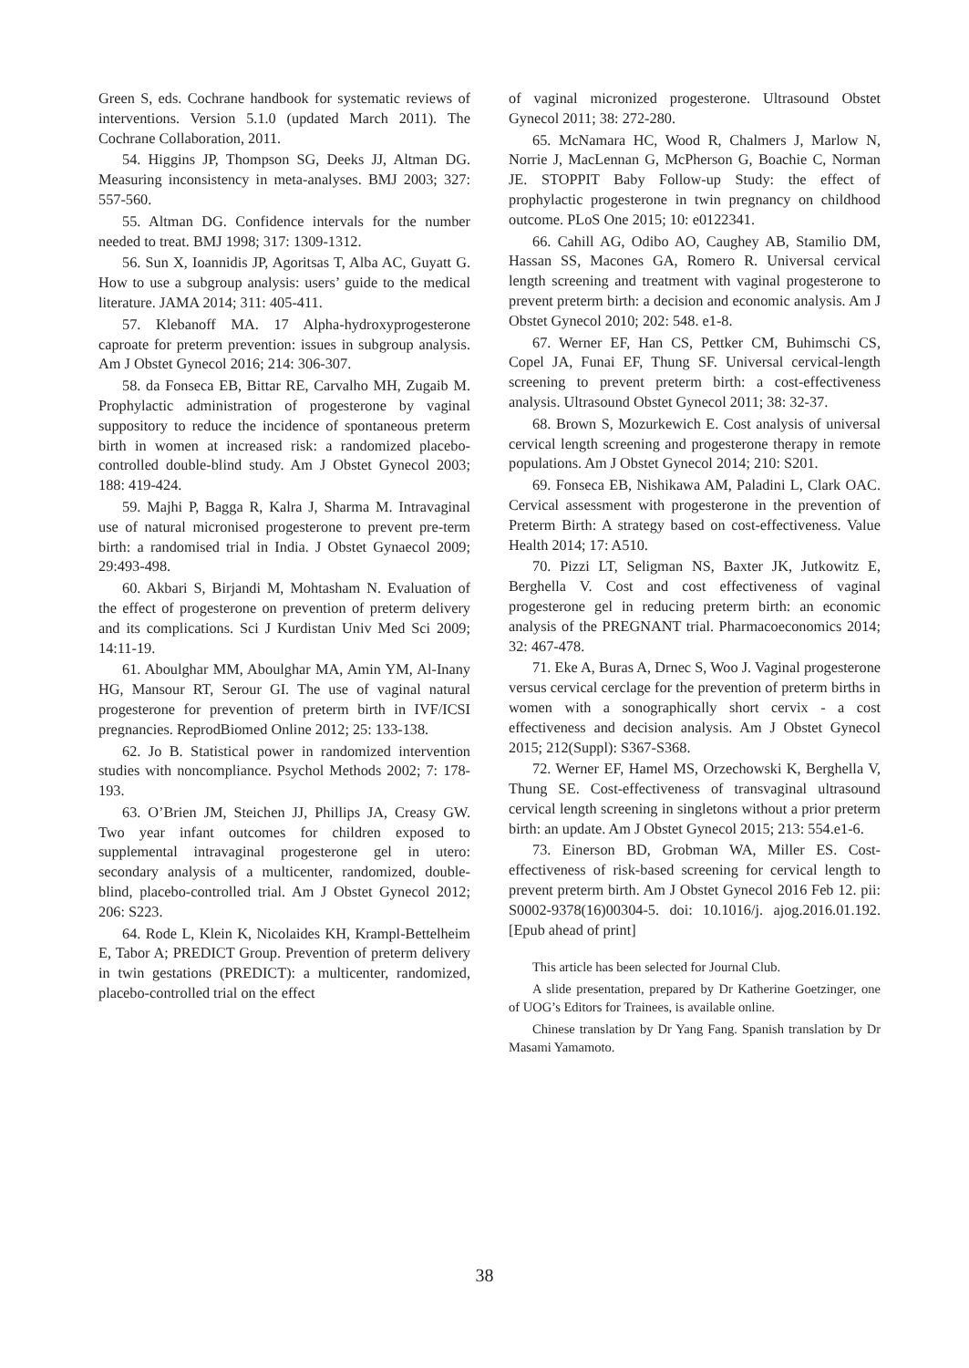Green S, eds. Cochrane handbook for systematic reviews of interventions. Version 5.1.0 (updated March 2011). The Cochrane Collaboration, 2011.
54. Higgins JP, Thompson SG, Deeks JJ, Altman DG. Measuring inconsistency in meta-analyses. BMJ 2003; 327: 557-560.
55. Altman DG. Confidence intervals for the number needed to treat. BMJ 1998; 317: 1309-1312.
56. Sun X, Ioannidis JP, Agoritsas T, Alba AC, Guyatt G. How to use a subgroup analysis: users’ guide to the medical literature. JAMA 2014; 311: 405-411.
57. Klebanoff MA. 17 Alpha-hydroxyprogesterone caproate for preterm prevention: issues in subgroup analysis. Am J Obstet Gynecol 2016; 214: 306-307.
58. da Fonseca EB, Bittar RE, Carvalho MH, Zugaib M. Prophylactic administration of progesterone by vaginal suppository to reduce the incidence of spontaneous preterm birth in women at increased risk: a randomized placebo-controlled double-blind study. Am J Obstet Gynecol 2003; 188: 419-424.
59. Majhi P, Bagga R, Kalra J, Sharma M. Intravaginal use of natural micronised progesterone to prevent pre-term birth: a randomised trial in India. J Obstet Gynaecol 2009; 29:493-498.
60. Akbari S, Birjandi M, Mohtasham N. Evaluation of the effect of progesterone on prevention of preterm delivery and its complications. Sci J Kurdistan Univ Med Sci 2009; 14:11-19.
61. Aboulghar MM, Aboulghar MA, Amin YM, Al-Inany HG, Mansour RT, Serour GI. The use of vaginal natural progesterone for prevention of preterm birth in IVF/ICSI pregnancies. ReprodBiomed Online 2012; 25: 133-138.
62. Jo B. Statistical power in randomized intervention studies with noncompliance. Psychol Methods 2002; 7: 178-193.
63. O’Brien JM, Steichen JJ, Phillips JA, Creasy GW. Two year infant outcomes for children exposed to supplemental intravaginal progesterone gel in utero: secondary analysis of a multicenter, randomized, double-blind, placebo-controlled trial. Am J Obstet Gynecol 2012; 206: S223.
64. Rode L, Klein K, Nicolaides KH, Krampl-Bettelheim E, Tabor A; PREDICT Group. Prevention of preterm delivery in twin gestations (PREDICT): a multicenter, randomized, placebo-controlled trial on the effect
of vaginal micronized progesterone. Ultrasound Obstet Gynecol 2011; 38: 272-280.
65. McNamara HC, Wood R, Chalmers J, Marlow N, Norrie J, MacLennan G, McPherson G, Boachie C, Norman JE. STOPPIT Baby Follow-up Study: the effect of prophylactic progesterone in twin pregnancy on childhood outcome. PLoS One 2015; 10: e0122341.
66. Cahill AG, Odibo AO, Caughey AB, Stamilio DM, Hassan SS, Macones GA, Romero R. Universal cervical length screening and treatment with vaginal progesterone to prevent preterm birth: a decision and economic analysis. Am J Obstet Gynecol 2010; 202: 548. e1-8.
67. Werner EF, Han CS, Pettker CM, Buhimschi CS, Copel JA, Funai EF, Thung SF. Universal cervical-length screening to prevent preterm birth: a cost-effectiveness analysis. Ultrasound Obstet Gynecol 2011; 38: 32-37.
68. Brown S, Mozurkewich E. Cost analysis of universal cervical length screening and progesterone therapy in remote populations. Am J Obstet Gynecol 2014; 210: S201.
69. Fonseca EB, Nishikawa AM, Paladini L, Clark OAC. Cervical assessment with progesterone in the prevention of Preterm Birth: A strategy based on cost-effectiveness. Value Health 2014; 17: A510.
70. Pizzi LT, Seligman NS, Baxter JK, Jutkowitz E, Berghella V. Cost and cost effectiveness of vaginal progesterone gel in reducing preterm birth: an economic analysis of the PREGNANT trial. Pharmacoeconomics 2014; 32: 467-478.
71. Eke A, Buras A, Drnec S, Woo J. Vaginal progesterone versus cervical cerclage for the prevention of preterm births in women with a sonographically short cervix - a cost effectiveness and decision analysis. Am J Obstet Gynecol 2015; 212(Suppl): S367-S368.
72. Werner EF, Hamel MS, Orzechowski K, Berghella V, Thung SE. Cost-effectiveness of transvaginal ultrasound cervical length screening in singletons without a prior preterm birth: an update. Am J Obstet Gynecol 2015; 213: 554.e1-6.
73. Einerson BD, Grobman WA, Miller ES. Cost-effectiveness of risk-based screening for cervical length to prevent preterm birth. Am J Obstet Gynecol 2016 Feb 12. pii: S0002-9378(16)00304-5. doi: 10.1016/j. ajog.2016.01.192. [Epub ahead of print]
This article has been selected for Journal Club.
A slide presentation, prepared by Dr Katherine Goetzinger, one of UOG’s Editors for Trainees, is available online.
Chinese translation by Dr Yang Fang. Spanish translation by Dr Masami Yamamoto.
38